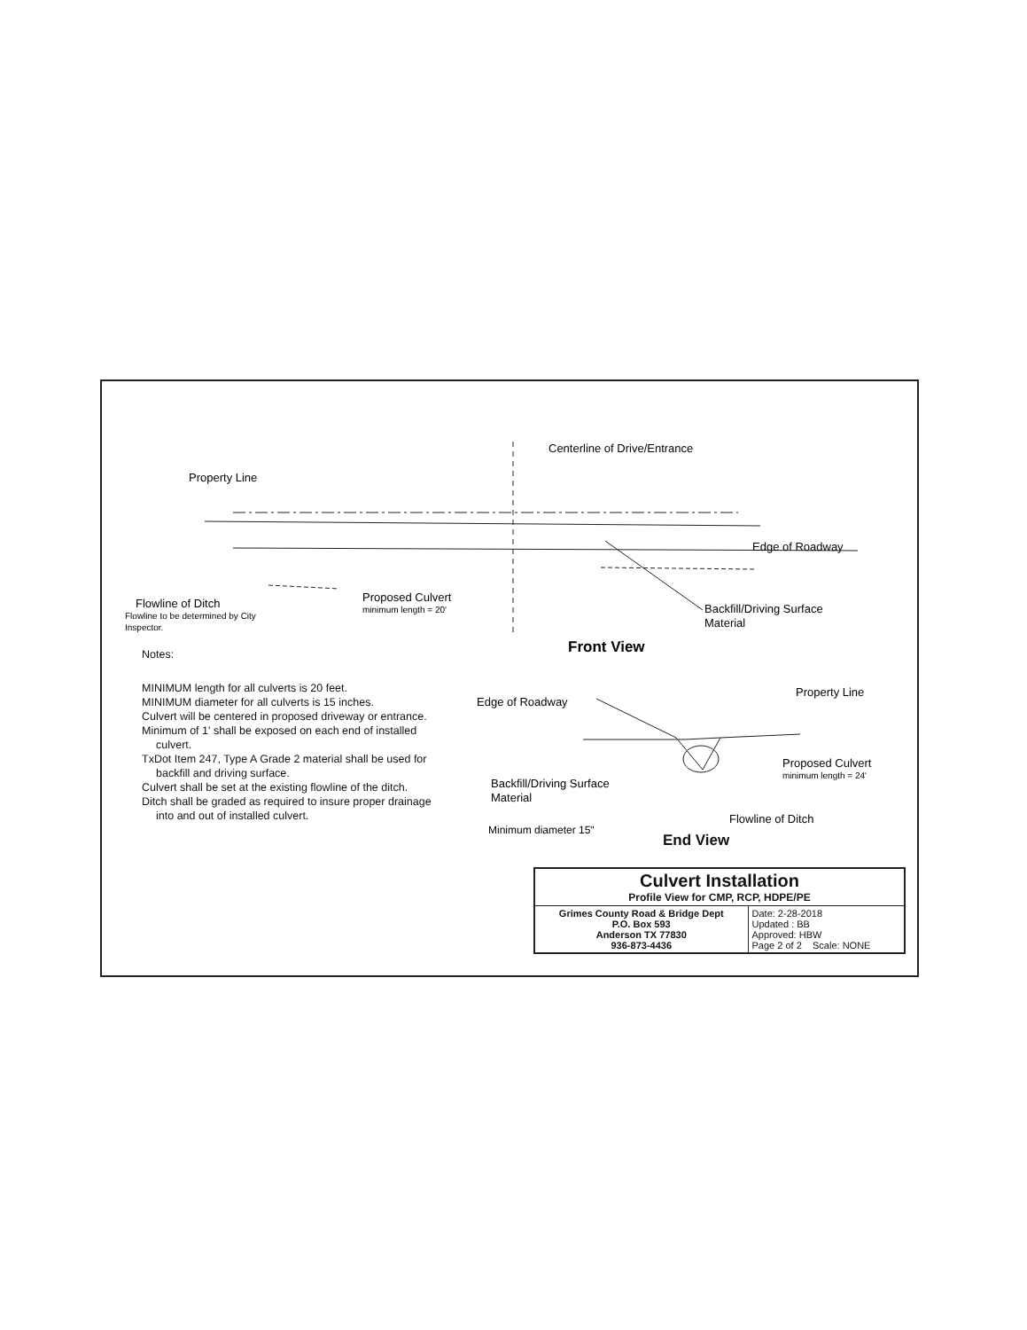Centerline of Drive/Entrance
Property Line
Edge of Roadway
Proposed Culvert
minimum length = 20'
Flowline of Ditch
Flowline to be determined by City
Inspector.
Backfill/Driving Surface
Material
Front View
Edge of Roadway
Property Line
Proposed Culvert
minimum length = 24'
Backfill/Driving Surface
Material
Flowline of Ditch
Minimum diameter 15"
End View
Notes:
MINIMUM length for all culverts is 20 feet.
MINIMUM diameter for all culverts is 15 inches.
Culvert will be centered in proposed driveway or entrance.
Minimum of 1' shall be exposed on each end of installed culvert.
TxDot Item 247, Type A Grade 2 material shall be used for backfill and driving surface.
Culvert shall be set at the existing flowline of the ditch.
Ditch shall be graded as required to insure proper drainage into and out of installed culvert.
| Culvert Installation Profile View for CMP, RCP, HDPE/PE | |
| Grimes County Road & Bridge Dept P.O. Box 593 Anderson TX 77830 936-873-4436 | Date: 2-28-2018 Updated : BB Approved: HBW Page 2 of 2 Scale: NONE |